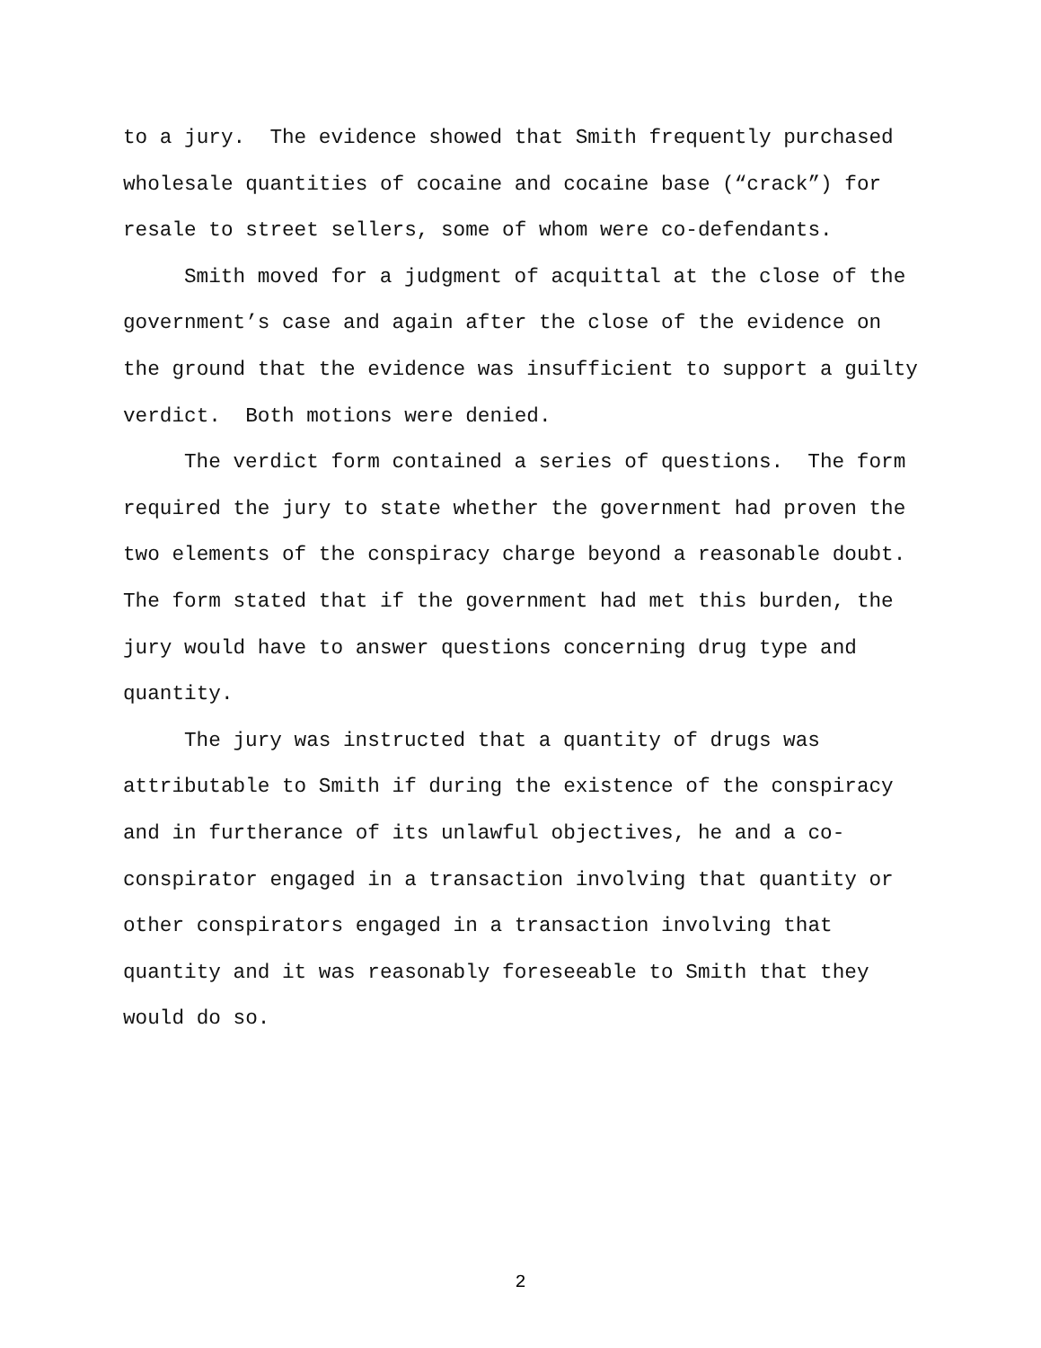to a jury. The evidence showed that Smith frequently purchased
wholesale quantities of cocaine and cocaine base (“crack”) for
resale to street sellers, some of whom were co-defendants.
Smith moved for a judgment of acquittal at the close of the
government’s case and again after the close of the evidence on
the ground that the evidence was insufficient to support a guilty
verdict. Both motions were denied.
The verdict form contained a series of questions. The form
required the jury to state whether the government had proven the
two elements of the conspiracy charge beyond a reasonable doubt.
The form stated that if the government had met this burden, the
jury would have to answer questions concerning drug type and
quantity.
The jury was instructed that a quantity of drugs was
attributable to Smith if during the existence of the conspiracy
and in furtherance of its unlawful objectives, he and a co-
conspirator engaged in a transaction involving that quantity or
other conspirators engaged in a transaction involving that
quantity and it was reasonably foreseeable to Smith that they
would do so.
2